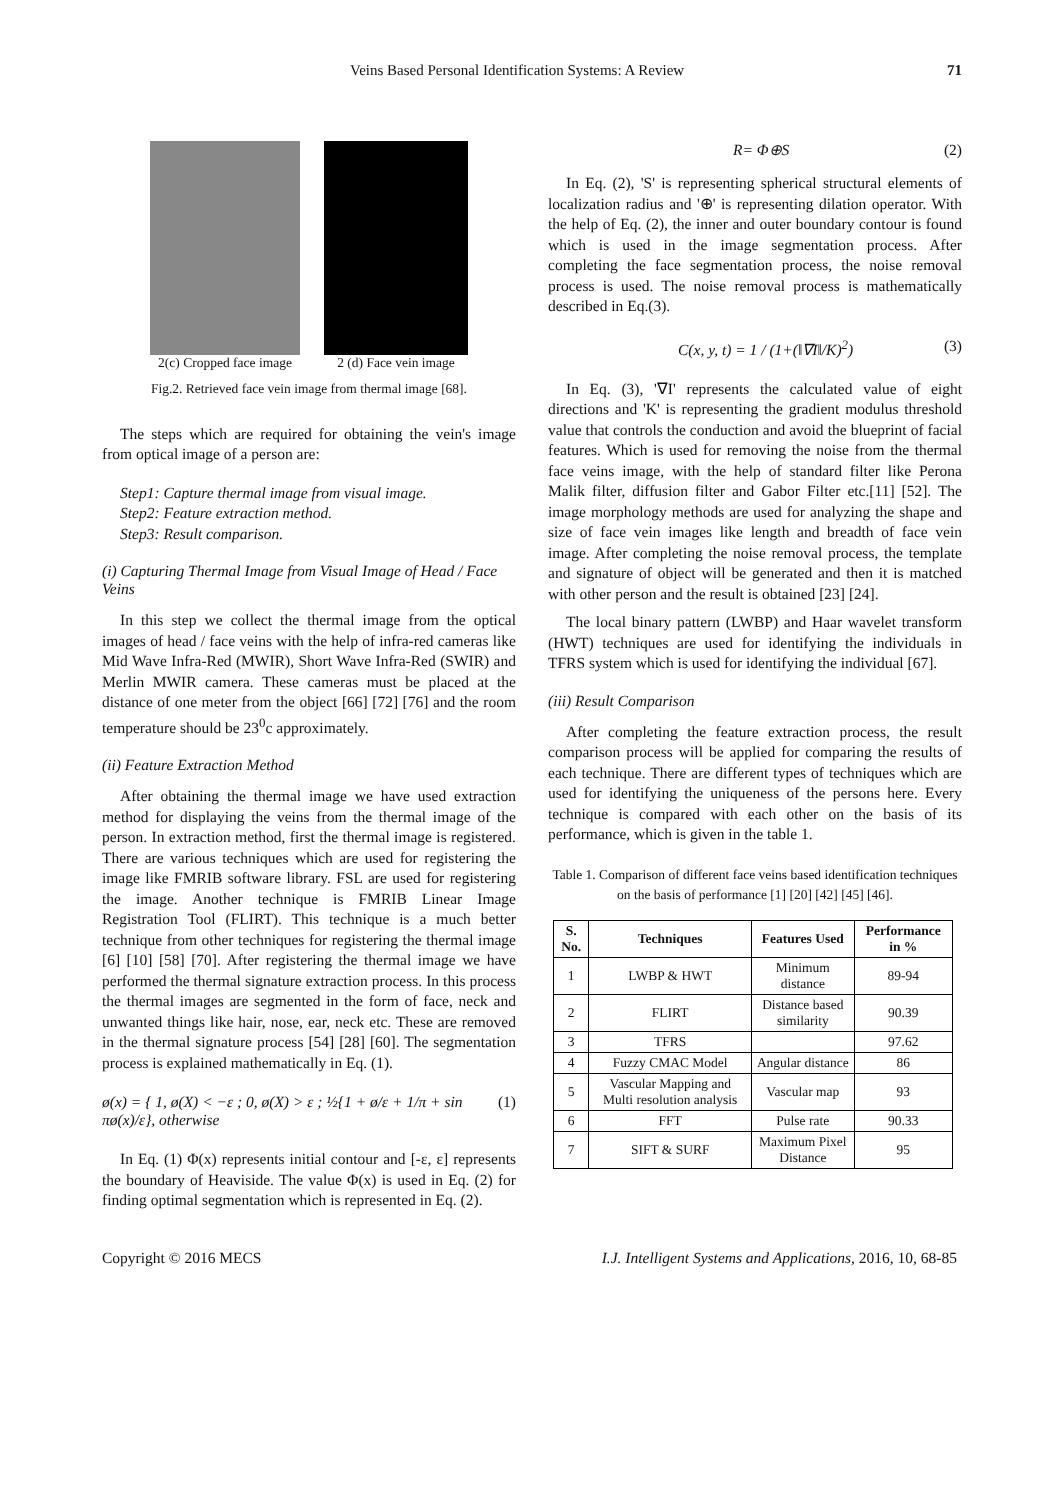Veins Based Personal Identification Systems: A Review 71
2(c) Cropped face image 2 (d) Face vein image
Fig.2. Retrieved face vein image from thermal image [68].
The steps which are required for obtaining the vein's image from optical image of a person are:
Step1: Capture thermal image from visual image.
Step2: Feature extraction method.
Step3: Result comparison.
(i) Capturing Thermal Image from Visual Image of Head / Face Veins
In this step we collect the thermal image from the optical images of head / face veins with the help of infra-red cameras like Mid Wave Infra-Red (MWIR), Short Wave Infra-Red (SWIR) and Merlin MWIR camera. These cameras must be placed at the distance of one meter from the object [66] [72] [76] and the room temperature should be 23<sup>0</sup>c approximately.
(ii) Feature Extraction Method
After obtaining the thermal image we have used extraction method for displaying the veins from the thermal image of the person. In extraction method, first the thermal image is registered. There are various techniques which are used for registering the image like FMRIB software library. FSL are used for registering the image. Another technique is FMRIB Linear Image Registration Tool (FLIRT). This technique is a much better technique from other techniques for registering the thermal image [6] [10] [58] [70]. After registering the thermal image we have performed the thermal signature extraction process. In this process the thermal images are segmented in the form of face, neck and unwanted things like hair, nose, ear, neck etc. These are removed in the thermal signature process [54] [28] [60]. The segmentation process is explained mathematically in Eq. (1).
ø(x) = { 1, ø(X) < −ε ; 0, ø(X) > ε ; ½{1 + ø/ε + 1/π + sin πø(x)/ε}, otherwise (1)
In Eq. (1) Φ(x) represents initial contour and [-ε, ε] represents the boundary of Heaviside. The value Φ(x) is used in Eq. (2) for finding optimal segmentation which is represented in Eq. (2).
R= Φ⊕S (2)
In Eq. (2), 'S' is representing spherical structural elements of localization radius and '⊕' is representing dilation operator. With the help of Eq. (2), the inner and outer boundary contour is found which is used in the image segmentation process. After completing the face segmentation process, the noise removal process is used. The noise removal process is mathematically described in Eq.(3).
C(x, y, t) = 1 / (1+(‖∇I‖/K)<sup>2</sup>) (3)
In Eq. (3), '∇I' represents the calculated value of eight directions and 'K' is representing the gradient modulus threshold value that controls the conduction and avoid the blueprint of facial features. Which is used for removing the noise from the thermal face veins image, with the help of standard filter like Perona Malik filter, diffusion filter and Gabor Filter etc.[11] [52]. The image morphology methods are used for analyzing the shape and size of face vein images like length and breadth of face vein image. After completing the noise removal process, the template and signature of object will be generated and then it is matched with other person and the result is obtained [23] [24].
The local binary pattern (LWBP) and Haar wavelet transform (HWT) techniques are used for identifying the individuals in TFRS system which is used for identifying the individual [67].
(iii) Result Comparison
After completing the feature extraction process, the result comparison process will be applied for comparing the results of each technique. There are different types of techniques which are used for identifying the uniqueness of the persons here. Every technique is compared with each other on the basis of its performance, which is given in the table 1.
Table 1. Comparison of different face veins based identification techniques on the basis of performance [1] [20] [42] [45] [46].
| S. No. | Techniques | Features Used | Performance in % |
| --- | --- | --- | --- |
| 1 | LWBP & HWT | Minimum distance | 89-94 |
| 2 | FLIRT | Distance based similarity | 90.39 |
| 3 | TFRS | | 97.62 |
| 4 | Fuzzy CMAC Model | Angular distance | 86 |
| 5 | Vascular Mapping and Multi resolution analysis | Vascular map | 93 |
| 6 | FFT | Pulse rate | 90.33 |
| 7 | SIFT & SURF | Maximum Pixel Distance | 95 |
Copyright © 2016 MECS I.J. Intelligent Systems and Applications, 2016, 10, 68-85